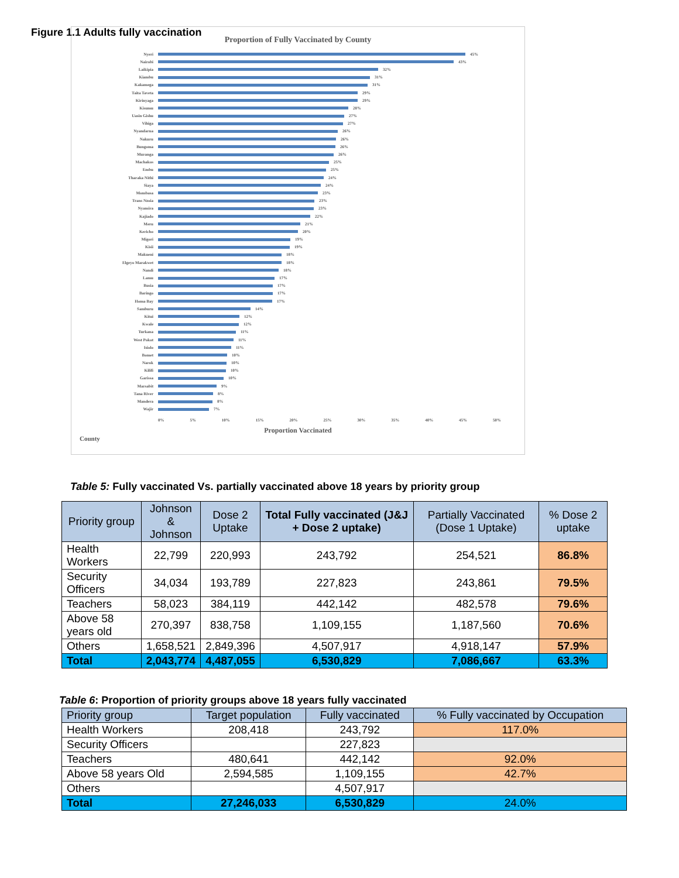Figure 1.1 Adults fully vaccination
Proportion of Fully Vaccinated by County
Nyeri 45%
Nairobi 43%
Laikipia 32%
Kiambu 31%
Kakamega 31%
Taita Taveta 29%
Kirinyaga 29%
Kisumu 28%
Uasin Gishu 27%
Vihiga 27%
Nyandarua 26%
Nakuru 26%
Bungoma 26%
Muranga 26%
Machakos 25%
Embu 25%
Tharaka Nithi 24%
Siaya 24%
Mombasa 23%
Trans Nzoia 23%
Nyamira 23%
Kajiado 22%
Meru 21%
Kericho 20%
Migori 19%
Kisii 19%
Makueni 18%
Elgeyo Marakwet 18%
Nandi 18%
Lamu 17%
Busia 17%
Baringo 17%
Homa Bay 17%
Samburu 14%
Kitui 12%
Kwale 12%
Turkana 11%
West Pokot 11%
Isiolo 11%
Bomet 10%
Narok 10%
Kilifi 10%
Garissa 10%
Marsabit 9%
Tana River 8%
Mandera 8%
Wajir 7%
0% 5% 10% 15% 20% 25% 30% 35% 40% 45% 50%
Proportion Vaccinated
County
Table 5: Fully vaccinated Vs. partially vaccinated above 18 years by priority group
| Priority group | Johnson & Johnson | Dose 2 Uptake | Total Fully vaccinated (J&J + Dose 2 uptake) | Partially Vaccinated (Dose 1 Uptake) | % Dose 2 uptake |
| --- | --- | --- | --- | --- | --- |
| Health Workers | 22,799 | 220,993 | 243,792 | 254,521 | 86.8% |
| Security Officers | 34,034 | 193,789 | 227,823 | 243,861 | 79.5% |
| Teachers | 58,023 | 384,119 | 442,142 | 482,578 | 79.6% |
| Above 58 years old | 270,397 | 838,758 | 1,109,155 | 1,187,560 | 70.6% |
| Others | 1,658,521 | 2,849,396 | 4,507,917 | 4,918,147 | 57.9% |
| Total | 2,043,774 | 4,487,055 | 6,530,829 | 7,086,667 | 63.3% |
Table 6: Proportion of priority groups above 18 years fully vaccinated
| Priority group | Target population | Fully vaccinated | % Fully vaccinated by Occupation |
| --- | --- | --- | --- |
| Health Workers | 208,418 | 243,792 | 117.0% |
| Security Officers | | 227,823 | |
| Teachers | 480,641 | 442,142 | 92.0% |
| Above 58 years Old | 2,594,585 | 1,109,155 | 42.7% |
| Others | | 4,507,917 | |
| Total | 27,246,033 | 6,530,829 | 24.0% |